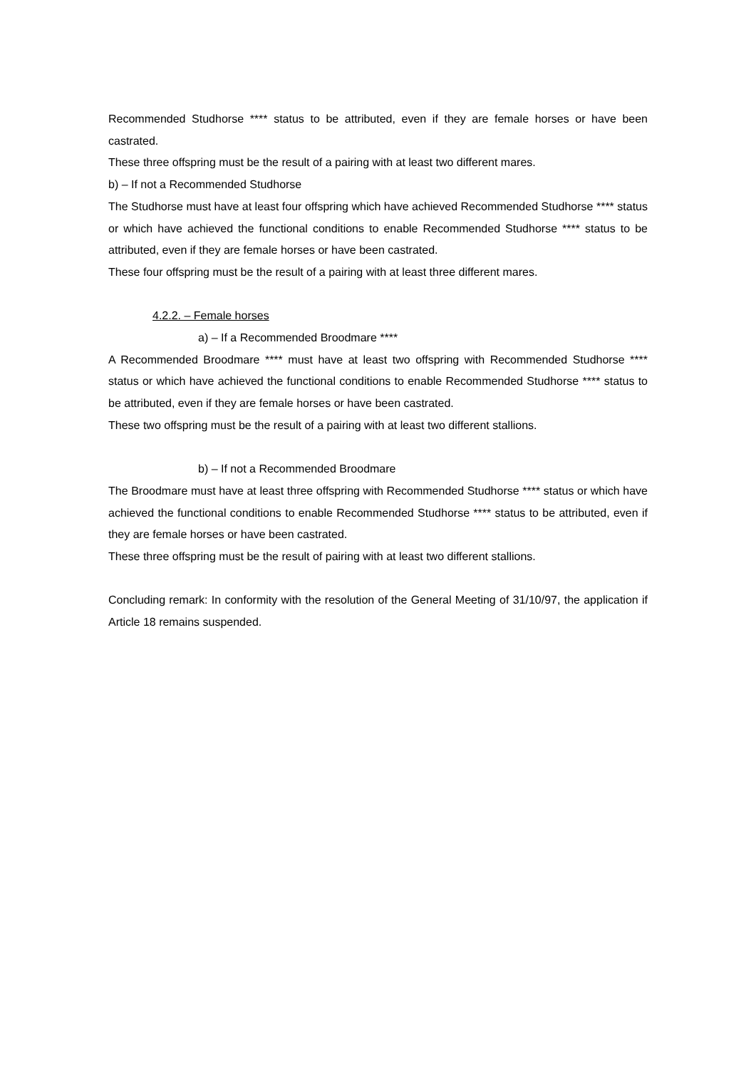Recommended Studhorse **** status to be attributed, even if they are female horses or have been castrated.
These three offspring must be the result of a pairing with at least two different mares.
b) – If not a Recommended Studhorse
The Studhorse must have at least four offspring which have achieved Recommended Studhorse **** status or which have achieved the functional conditions to enable Recommended Studhorse **** status to be attributed, even if they are female horses or have been castrated.
These four offspring must be the result of a pairing with at least three different mares.
4.2.2. – Female horses
a) – If a Recommended Broodmare ****
A Recommended Broodmare **** must have at least two offspring with Recommended Studhorse **** status or which have achieved the functional conditions to enable Recommended Studhorse **** status to be attributed, even if they are female horses or have been castrated.
These two offspring must be the result of a pairing with at least two different stallions.
b) – If not a Recommended Broodmare
The Broodmare must have at least three offspring with Recommended Studhorse **** status or which have achieved the functional conditions to enable Recommended Studhorse **** status to be attributed, even if they are female horses or have been castrated.
These three offspring must be the result of pairing with at least two different stallions.
Concluding remark: In conformity with the resolution of the General Meeting of 31/10/97, the application if Article 18 remains suspended.